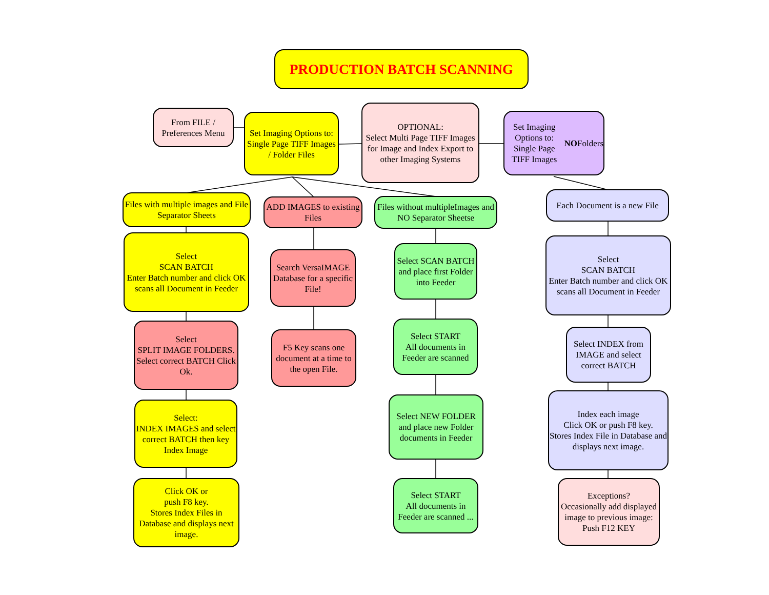PRODUCTION BATCH SCANNING
From FILE /
Preferences Menu
Set Imaging Options to:
Single Page TIFF Images / Folder Files
OPTIONAL:
Select Multi Page TIFF Images
for Image and Index Export to other Imaging Systems
Set Imaging Options to:
Single Page TIFF Images NO Folders
Files with multiple images and File Separator Sheets
ADD IMAGES to existing Files
Files without multipleImages and NO Separator Sheetse
Each Document is a new File
Select
SCAN BATCH
Enter Batch number and click OK
scans all Document in Feeder
Search VersaIMAGE Database for a specific File!
Select SCAN BATCH and place first Folder into Feeder
Select
SCAN BATCH
Enter Batch number and click OK
scans all Document in Feeder
Select
SPLIT IMAGE FOLDERS.
Select correct BATCH Click Ok.
F5 Key scans one document at a time to the open File.
Select START
All documents in Feeder are scanned
Select INDEX from IMAGE and select
correct BATCH
Select:
INDEX IMAGES and select
correct BATCH then key Index Image
Select NEW FOLDER and place new Folder documents in Feeder
Index each image
Click OK or push F8 key.
Stores Index File in Database and displays next image.
Click OK or
push F8 key.
Stores Index Files in Database and displays next image.
Select START
All documents in Feeder are scanned ...
Exceptions?
Occasionally add displayed image to previous image:
Push F12 KEY